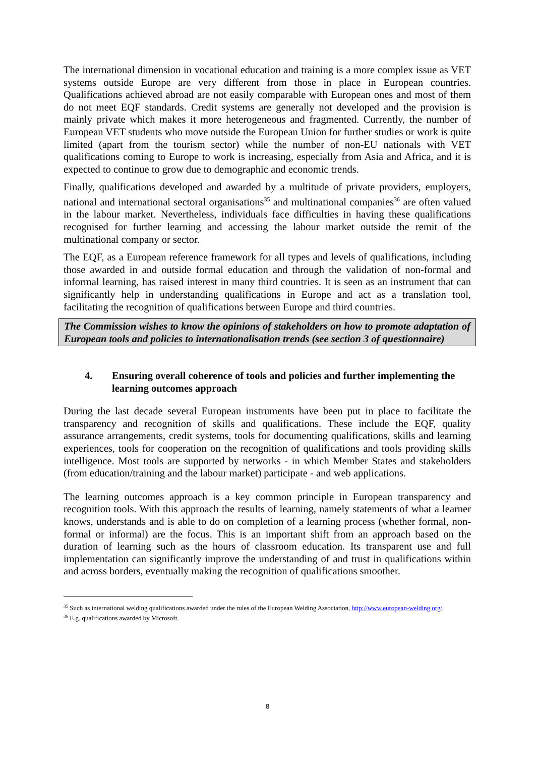The international dimension in vocational education and training is a more complex issue as VET systems outside Europe are very different from those in place in European countries. Qualifications achieved abroad are not easily comparable with European ones and most of them do not meet EQF standards. Credit systems are generally not developed and the provision is mainly private which makes it more heterogeneous and fragmented. Currently, the number of European VET students who move outside the European Union for further studies or work is quite limited (apart from the tourism sector) while the number of non-EU nationals with VET qualifications coming to Europe to work is increasing, especially from Asia and Africa, and it is expected to continue to grow due to demographic and economic trends.
Finally, qualifications developed and awarded by a multitude of private providers, employers, national and international sectoral organisations<sup>35</sup> and multinational companies<sup>36</sup> are often valued in the labour market. Nevertheless, individuals face difficulties in having these qualifications recognised for further learning and accessing the labour market outside the remit of the multinational company or sector.
The EQF, as a European reference framework for all types and levels of qualifications, including those awarded in and outside formal education and through the validation of non-formal and informal learning, has raised interest in many third countries. It is seen as an instrument that can significantly help in understanding qualifications in Europe and act as a translation tool, facilitating the recognition of qualifications between Europe and third countries.
The Commission wishes to know the opinions of stakeholders on how to promote adaptation of European tools and policies to internationalisation trends (see section 3 of questionnaire)
4. Ensuring overall coherence of tools and policies and further implementing the learning outcomes approach
During the last decade several European instruments have been put in place to facilitate the transparency and recognition of skills and qualifications. These include the EQF, quality assurance arrangements, credit systems, tools for documenting qualifications, skills and learning experiences, tools for cooperation on the recognition of qualifications and tools providing skills intelligence. Most tools are supported by networks - in which Member States and stakeholders (from education/training and the labour market) participate - and web applications.
The learning outcomes approach is a key common principle in European transparency and recognition tools. With this approach the results of learning, namely statements of what a learner knows, understands and is able to do on completion of a learning process (whether formal, non-formal or informal) are the focus. This is an important shift from an approach based on the duration of learning such as the hours of classroom education. Its transparent use and full implementation can significantly improve the understanding of and trust in qualifications within and across borders, eventually making the recognition of qualifications smoother.
<sup>35</sup> Such as international welding qualifications awarded under the rules of the European Welding Association, http://www.european-welding.org/.
<sup>36</sup> E.g. qualifications awarded by Microsoft.
8